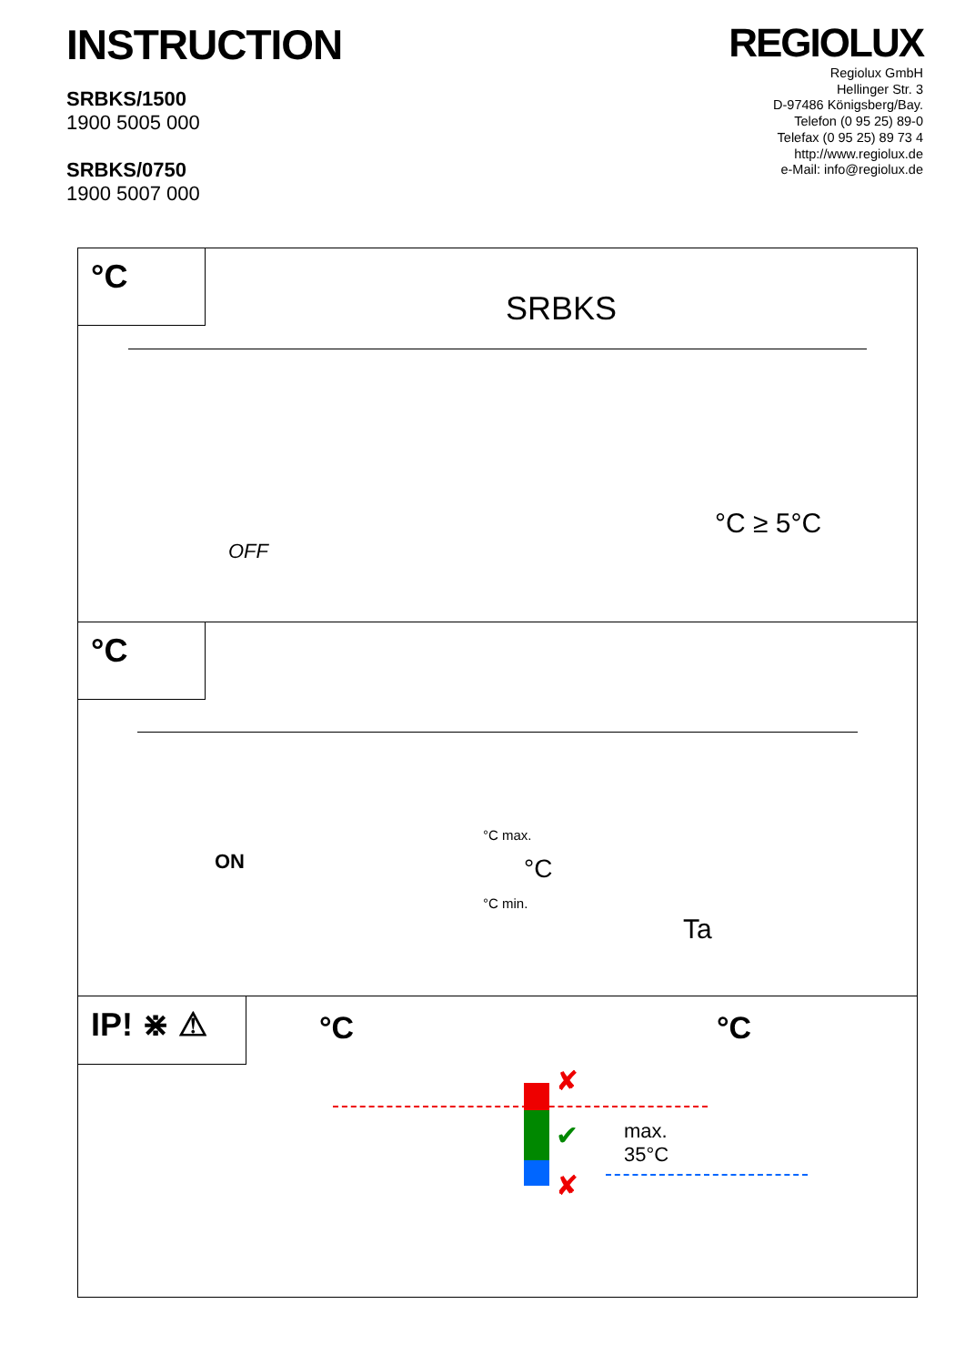INSTRUCTION
SRBKS/1500
1900 5005 000
SRBKS/0750
1900 5007 000
REGIOLUX
Regiolux GmbH
Hellinger Str. 3
D-97486 Königsberg/Bay.
Telefon (0 95 25) 89-0
Telefax (0 95 25) 89 73 4
http://www.regiolux.de
e-Mail: info@regiolux.de
°C
SRBKS
OFF
°C ≥ 5°C
°C
ON
°C max.
°C min.
°C
Ta
IP! ⋇ ⚠
°C °C
max.
35°C
✘
✔
✘